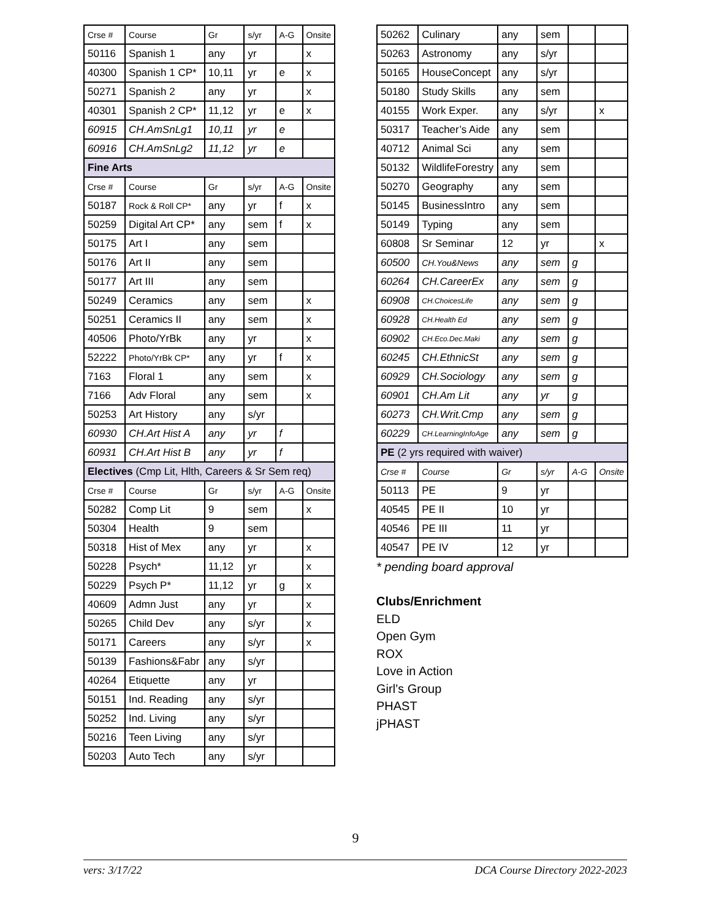| Crse # | Course | Gr | s/yr | A-G | Onsite |
| 50116 | Spanish 1 | any | yr | | x |
| 40300 | Spanish 1 CP* | 10,11 | yr | e | x |
| 50271 | Spanish 2 | any | yr | | x |
| 40301 | Spanish 2 CP* | 11,12 | yr | e | x |
| 60915 | CH.AmSnLg1 | 10,11 | yr | e | |
| 60916 | CH.AmSnLg2 | 11,12 | yr | e | |
| Fine Arts | | | | | |
| Crse # | Course | Gr | s/yr | A-G | Onsite |
| 50187 | Rock & Roll CP* | any | yr | f | x |
| 50259 | Digital Art CP* | any | sem | f | x |
| 50175 | Art I | any | sem | | |
| 50176 | Art II | any | sem | | |
| 50177 | Art III | any | sem | | |
| 50249 | Ceramics | any | sem | | x |
| 50251 | Ceramics II | any | sem | | x |
| 40506 | Photo/YrBk | any | yr | | x |
| 52222 | Photo/YrBk CP* | any | yr | f | x |
| 7163 | Floral 1 | any | sem | | x |
| 7166 | Adv Floral | any | sem | | x |
| 50253 | Art History | any | s/yr | | |
| 60930 | CH.Art Hist A | any | yr | f | |
| 60931 | CH.Art Hist B | any | yr | f | |
| Electives (Cmp Lit, Hlth, Careers & Sr Sem req) | | | | | |
| Crse # | Course | Gr | s/yr | A-G | Onsite |
| 50282 | Comp Lit | 9 | sem | | x |
| 50304 | Health | 9 | sem | | |
| 50318 | Hist of Mex | any | yr | | x |
| 50228 | Psych* | 11,12 | yr | | x |
| 50229 | Psych P* | 11,12 | yr | g | x |
| 40609 | Admn Just | any | yr | | x |
| 50265 | Child Dev | any | s/yr | | x |
| 50171 | Careers | any | s/yr | | x |
| 50139 | Fashions&Fabr | any | s/yr | | |
| 40264 | Etiquette | any | yr | | |
| 50151 | Ind. Reading | any | s/yr | | |
| 50252 | Ind. Living | any | s/yr | | |
| 50216 | Teen Living | any | s/yr | | |
| 50203 | Auto Tech | any | s/yr | | |
| 50262 | Culinary | any | sem | | |
| 50263 | Astronomy | any | s/yr | | |
| 50165 | HouseConcept | any | s/yr | | |
| 50180 | Study Skills | any | sem | | |
| 40155 | Work Exper. | any | s/yr | | x |
| 50317 | Teacher’s Aide | any | sem | | |
| 40712 | Animal Sci | any | sem | | |
| 50132 | WildlifeForestry | any | sem | | |
| 50270 | Geography | any | sem | | |
| 50145 | BusinessIntro | any | sem | | |
| 50149 | Typing | any | sem | | |
| 60808 | Sr Seminar | 12 | yr | | x |
| 60500 | CH.You&News | any | sem | g | |
| 60264 | CH.CareerEx | any | sem | g | |
| 60908 | CH.ChoicesLife | any | sem | g | |
| 60928 | CH.Health Ed | any | sem | g | |
| 60902 | CH.Eco.Dec.Maki | any | sem | g | |
| 60245 | CH.EthnicSt | any | sem | g | |
| 60929 | CH.Sociology | any | sem | g | |
| 60901 | CH.Am Lit | any | yr | g | |
| 60273 | CH.Writ.Cmp | any | sem | g | |
| 60229 | CH.LearningInfoAge | any | sem | g | |
| PE (2 yrs required with waiver) | | | | | |
| Crse # | Course | Gr | s/yr | A-G | Onsite |
| 50113 | PE | 9 | yr | | |
| 40545 | PE II | 10 | yr | | |
| 40546 | PE III | 11 | yr | | |
| 40547 | PE IV | 12 | yr | | |
* pending board approval
Clubs/Enrichment
ELD
Open Gym
ROX
Love in Action
Girl’s Group
PHAST
jPHAST
9
vers: 3/17/22 DCA Course Directory 2022-2023